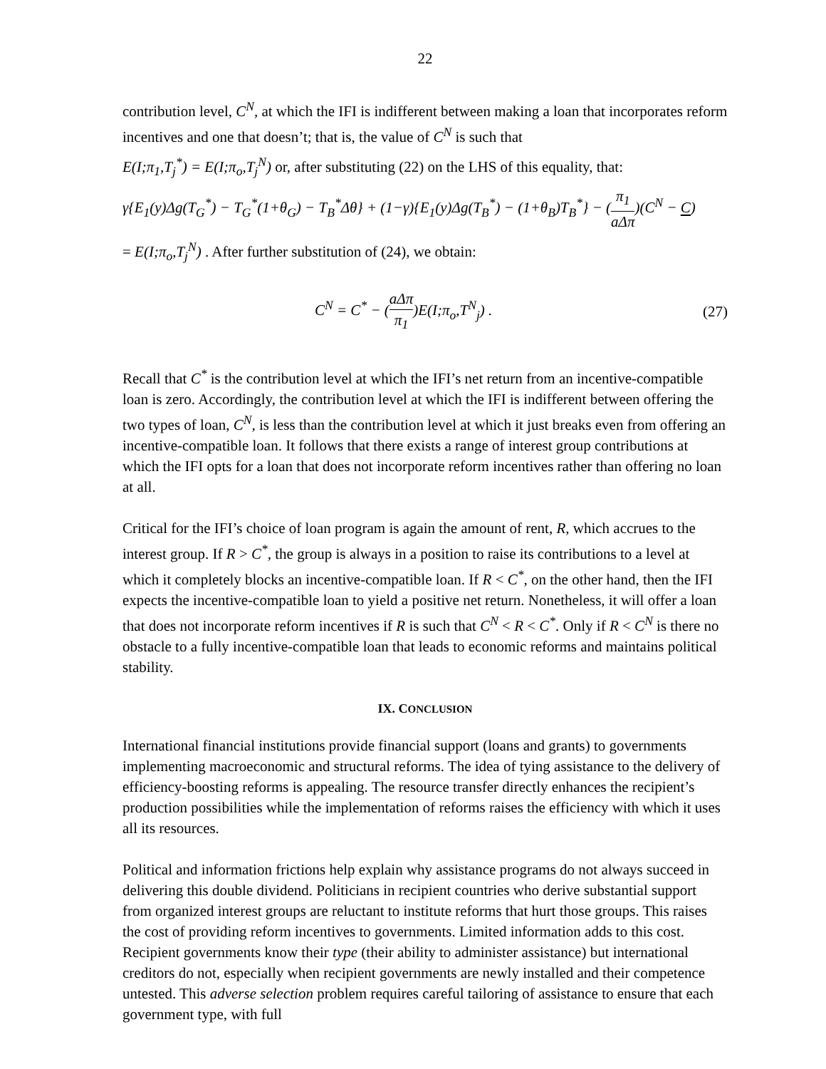22
contribution level, C<sup>N</sup>, at which the IFI is indifferent between making a loan that incorporates reform incentives and one that doesn’t; that is, the value of C<sup>N</sup> is such that
E(I;π<sub>1</sub>,T<sub>j</sub><sup>*</sup>) = E(I;π<sub>o</sub>,T<sub>j</sub><sup>N</sup>) or, after substituting (22) on the LHS of this equality, that:
γ{E<sub>1</sub>(y)Δg(T<sub>G</sub><sup>*</sup>) − T<sub>G</sub><sup>*</sup>(1+θ<sub>G</sub>) − T<sub>B</sub><sup>*</sup>Δθ} + (1−γ){E<sub>1</sub>(y)Δg(T<sub>B</sub><sup>*</sup>) − (1+θ<sub>B</sub>)T<sub>B</sub><sup>*</sup>} − (π<sub>1</sub> aΔπ)(C<sup>N</sup> − C)
= E(I;π<sub>o</sub>,T<sub>j</sub><sup>N</sup>) . After further substitution of (24), we obtain:
C<sup>N</sup> = C<sup>*</sup> − (aΔπ π<sub>1</sub>)E(I;π<sub>o</sub>,T<sup>N</sup><sub>j</sub>) . (27)
Recall that C<sup>*</sup> is the contribution level at which the IFI’s net return from an incentive-compatible loan is zero. Accordingly, the contribution level at which the IFI is indifferent between offering the two types of loan, C<sup>N</sup>, is less than the contribution level at which it just breaks even from offering an incentive-compatible loan. It follows that there exists a range of interest group contributions at which the IFI opts for a loan that does not incorporate reform incentives rather than offering no loan at all.
Critical for the IFI’s choice of loan program is again the amount of rent, R, which accrues to the interest group. If R > C<sup>*</sup>, the group is always in a position to raise its contributions to a level at which it completely blocks an incentive-compatible loan. If R < C<sup>*</sup>, on the other hand, then the IFI expects the incentive-compatible loan to yield a positive net return. Nonetheless, it will offer a loan that does not incorporate reform incentives if R is such that C<sup>N</sup> < R < C<sup>*</sup>. Only if R < C<sup>N</sup> is there no obstacle to a fully incentive-compatible loan that leads to economic reforms and maintains political stability.
IX. CONCLUSION
International financial institutions provide financial support (loans and grants) to governments implementing macroeconomic and structural reforms. The idea of tying assistance to the delivery of efficiency-boosting reforms is appealing. The resource transfer directly enhances the recipient’s production possibilities while the implementation of reforms raises the efficiency with which it uses all its resources.
Political and information frictions help explain why assistance programs do not always succeed in delivering this double dividend. Politicians in recipient countries who derive substantial support from organized interest groups are reluctant to institute reforms that hurt those groups. This raises the cost of providing reform incentives to governments. Limited information adds to this cost. Recipient governments know their type (their ability to administer assistance) but international creditors do not, especially when recipient governments are newly installed and their competence untested. This adverse selection problem requires careful tailoring of assistance to ensure that each government type, with full